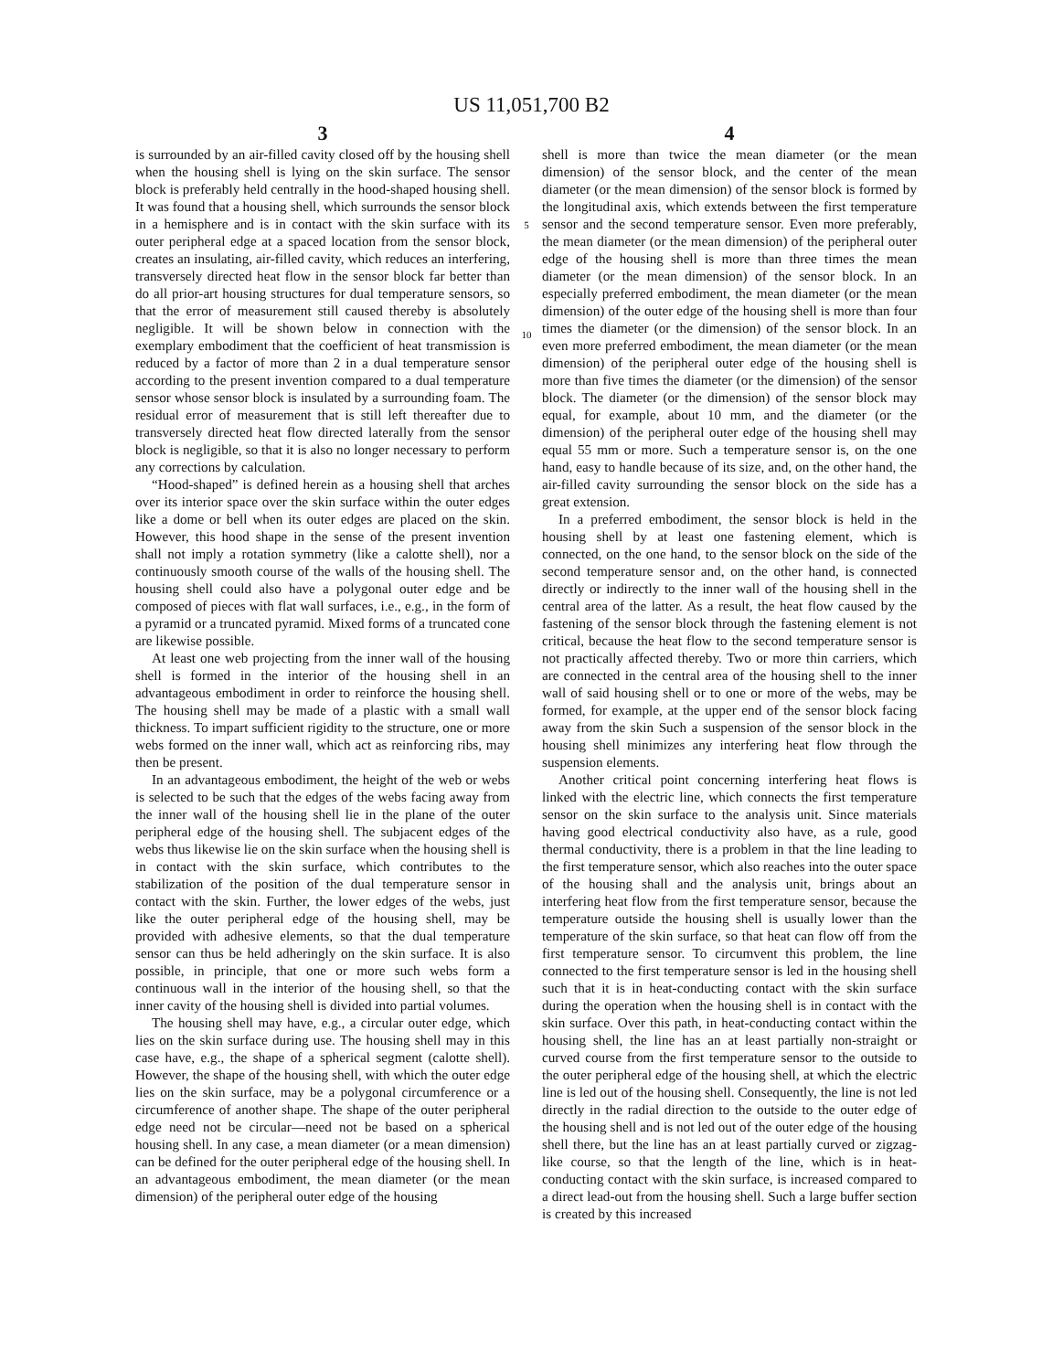US 11,051,700 B2
3
is surrounded by an air-filled cavity closed off by the housing shell when the housing shell is lying on the skin surface. The sensor block is preferably held centrally in the hood-shaped housing shell. It was found that a housing shell, which surrounds the sensor block in a hemisphere and is in contact with the skin surface with its outer peripheral edge at a spaced location from the sensor block, creates an insulating, air-filled cavity, which reduces an interfering, transversely directed heat flow in the sensor block far better than do all prior-art housing structures for dual temperature sensors, so that the error of measurement still caused thereby is absolutely negligible. It will be shown below in connection with the exemplary embodiment that the coefficient of heat transmission is reduced by a factor of more than 2 in a dual temperature sensor according to the present invention compared to a dual temperature sensor whose sensor block is insulated by a surrounding foam. The residual error of measurement that is still left thereafter due to transversely directed heat flow directed laterally from the sensor block is negligible, so that it is also no longer necessary to perform any corrections by calculation.
“Hood-shaped” is defined herein as a housing shell that arches over its interior space over the skin surface within the outer edges like a dome or bell when its outer edges are placed on the skin. However, this hood shape in the sense of the present invention shall not imply a rotation symmetry (like a calotte shell), nor a continuously smooth course of the walls of the housing shell. The housing shell could also have a polygonal outer edge and be composed of pieces with flat wall surfaces, i.e., e.g., in the form of a pyramid or a truncated pyramid. Mixed forms of a truncated cone are likewise possible.
At least one web projecting from the inner wall of the housing shell is formed in the interior of the housing shell in an advantageous embodiment in order to reinforce the housing shell. The housing shell may be made of a plastic with a small wall thickness. To impart sufficient rigidity to the structure, one or more webs formed on the inner wall, which act as reinforcing ribs, may then be present.
In an advantageous embodiment, the height of the web or webs is selected to be such that the edges of the webs facing away from the inner wall of the housing shell lie in the plane of the outer peripheral edge of the housing shell. The subjacent edges of the webs thus likewise lie on the skin surface when the housing shell is in contact with the skin surface, which contributes to the stabilization of the position of the dual temperature sensor in contact with the skin. Further, the lower edges of the webs, just like the outer peripheral edge of the housing shell, may be provided with adhesive elements, so that the dual temperature sensor can thus be held adheringly on the skin surface. It is also possible, in principle, that one or more such webs form a continuous wall in the interior of the housing shell, so that the inner cavity of the housing shell is divided into partial volumes.
The housing shell may have, e.g., a circular outer edge, which lies on the skin surface during use. The housing shell may in this case have, e.g., the shape of a spherical segment (calotte shell). However, the shape of the housing shell, with which the outer edge lies on the skin surface, may be a polygonal circumference or a circumference of another shape. The shape of the outer peripheral edge need not be circular—need not be based on a spherical housing shell. In any case, a mean diameter (or a mean dimension) can be defined for the outer peripheral edge of the housing shell. In an advantageous embodiment, the mean diameter (or the mean dimension) of the peripheral outer edge of the housing
5
10
4
shell is more than twice the mean diameter (or the mean dimension) of the sensor block, and the center of the mean diameter (or the mean dimension) of the sensor block is formed by the longitudinal axis, which extends between the first temperature sensor and the second temperature sensor. Even more preferably, the mean diameter (or the mean dimension) of the peripheral outer edge of the housing shell is more than three times the mean diameter (or the mean dimension) of the sensor block. In an especially preferred embodiment, the mean diameter (or the mean dimension) of the outer edge of the housing shell is more than four times the diameter (or the dimension) of the sensor block. In an even more preferred embodiment, the mean diameter (or the mean dimension) of the peripheral outer edge of the housing shell is more than five times the diameter (or the dimension) of the sensor block. The diameter (or the dimension) of the sensor block may equal, for example, about 10 mm, and the diameter (or the dimension) of the peripheral outer edge of the housing shell may equal 55 mm or more. Such a temperature sensor is, on the one hand, easy to handle because of its size, and, on the other hand, the air-filled cavity surrounding the sensor block on the side has a great extension.
In a preferred embodiment, the sensor block is held in the housing shell by at least one fastening element, which is connected, on the one hand, to the sensor block on the side of the second temperature sensor and, on the other hand, is connected directly or indirectly to the inner wall of the housing shell in the central area of the latter. As a result, the heat flow caused by the fastening of the sensor block through the fastening element is not critical, because the heat flow to the second temperature sensor is not practically affected thereby. Two or more thin carriers, which are connected in the central area of the housing shell to the inner wall of said housing shell or to one or more of the webs, may be formed, for example, at the upper end of the sensor block facing away from the skin Such a suspension of the sensor block in the housing shell minimizes any interfering heat flow through the suspension elements.
Another critical point concerning interfering heat flows is linked with the electric line, which connects the first temperature sensor on the skin surface to the analysis unit. Since materials having good electrical conductivity also have, as a rule, good thermal conductivity, there is a problem in that the line leading to the first temperature sensor, which also reaches into the outer space of the housing shall and the analysis unit, brings about an interfering heat flow from the first temperature sensor, because the temperature outside the housing shell is usually lower than the temperature of the skin surface, so that heat can flow off from the first temperature sensor. To circumvent this problem, the line connected to the first temperature sensor is led in the housing shell such that it is in heat-conducting contact with the skin surface during the operation when the housing shell is in contact with the skin surface. Over this path, in heat-conducting contact within the housing shell, the line has an at least partially non-straight or curved course from the first temperature sensor to the outside to the outer peripheral edge of the housing shell, at which the electric line is led out of the housing shell. Consequently, the line is not led directly in the radial direction to the outside to the outer edge of the housing shell and is not led out of the outer edge of the housing shell there, but the line has an at least partially curved or zigzag-like course, so that the length of the line, which is in heat-conducting contact with the skin surface, is increased compared to a direct lead-out from the housing shell. Such a large buffer section is created by this increased